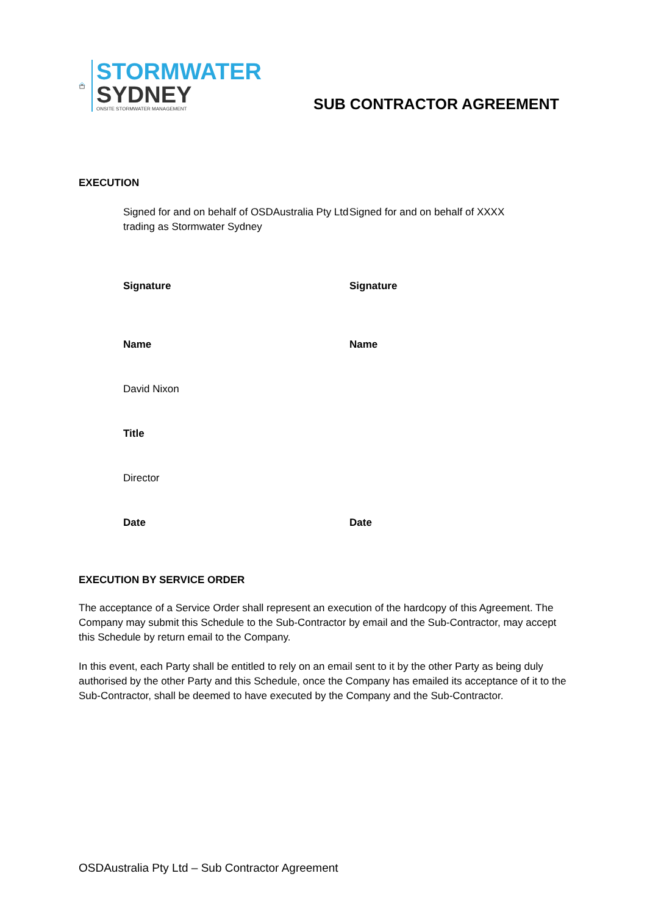STORMWATER
SYDNEY
ONSITE STORMWATER MANAGEMENT
SUB CONTRACTOR AGREEMENT
EXECUTION
Signed for and on behalf of OSDAustralia Pty Ltd trading as Stormwater Sydney
Signed for and on behalf of XXXX
Signature
Signature
Name
Name
David Nixon
Title
Director
Date
Date
EXECUTION BY SERVICE ORDER
The acceptance of a Service Order shall represent an execution of the hardcopy of this Agreement. The Company may submit this Schedule to the Sub-Contractor by email and the Sub-Contractor, may accept this Schedule by return email to the Company.
In this event, each Party shall be entitled to rely on an email sent to it by the other Party as being duly authorised by the other Party and this Schedule, once the Company has emailed its acceptance of it to the Sub-Contractor, shall be deemed to have executed by the Company and the Sub-Contractor.
OSDAustralia Pty Ltd – Sub Contractor Agreement